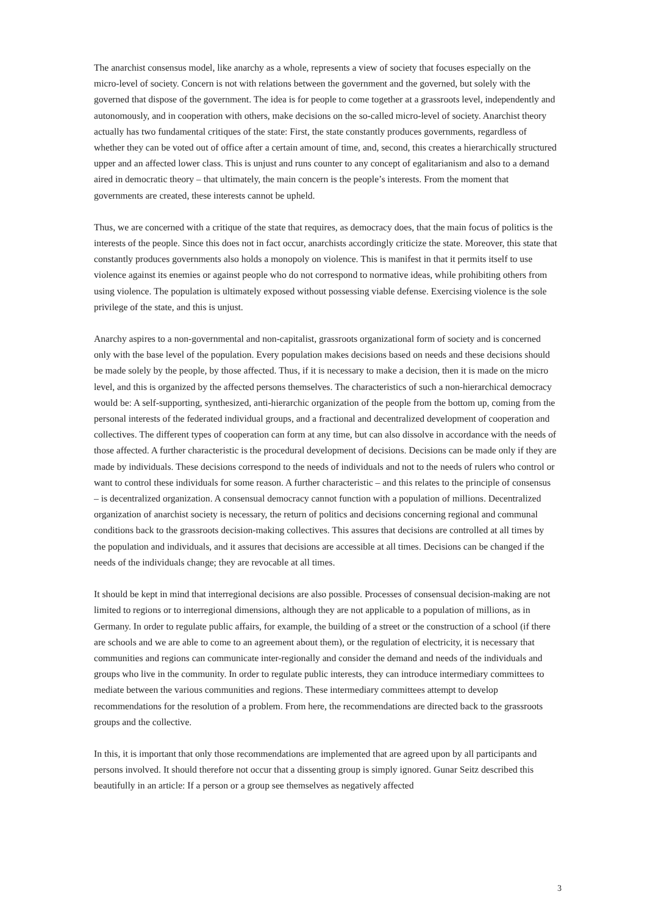The anarchist consensus model, like anarchy as a whole, represents a view of society that focuses especially on the micro-level of society. Concern is not with relations between the government and the governed, but solely with the governed that dispose of the government. The idea is for people to come together at a grassroots level, independently and autonomously, and in cooperation with others, make decisions on the so-called micro-level of society. Anarchist theory actually has two fundamental critiques of the state: First, the state constantly produces governments, regardless of whether they can be voted out of office after a certain amount of time, and, second, this creates a hierarchically structured upper and an affected lower class. This is unjust and runs counter to any concept of egalitarianism and also to a demand aired in democratic theory – that ultimately, the main concern is the people’s interests. From the moment that governments are created, these interests cannot be upheld.
Thus, we are concerned with a critique of the state that requires, as democracy does, that the main focus of politics is the interests of the people. Since this does not in fact occur, anarchists accordingly criticize the state. Moreover, this state that constantly produces governments also holds a monopoly on violence. This is manifest in that it permits itself to use violence against its enemies or against people who do not correspond to normative ideas, while prohibiting others from using violence. The population is ultimately exposed without possessing viable defense. Exercising violence is the sole privilege of the state, and this is unjust.
Anarchy aspires to a non-governmental and non-capitalist, grassroots organizational form of society and is concerned only with the base level of the population. Every population makes decisions based on needs and these decisions should be made solely by the people, by those affected. Thus, if it is necessary to make a decision, then it is made on the micro level, and this is organized by the affected persons themselves. The characteristics of such a non-hierarchical democracy would be: A self-supporting, synthesized, anti-hierarchic organization of the people from the bottom up, coming from the personal interests of the federated individual groups, and a fractional and decentralized development of cooperation and collectives. The different types of cooperation can form at any time, but can also dissolve in accordance with the needs of those affected. A further characteristic is the procedural development of decisions. Decisions can be made only if they are made by individuals. These decisions correspond to the needs of individuals and not to the needs of rulers who control or want to control these individuals for some reason. A further characteristic – and this relates to the principle of consensus – is decentralized organization. A consensual democracy cannot function with a population of millions. Decentralized organization of anarchist society is necessary, the return of politics and decisions concerning regional and communal conditions back to the grassroots decision-making collectives. This assures that decisions are controlled at all times by the population and individuals, and it assures that decisions are accessible at all times. Decisions can be changed if the needs of the individuals change; they are revocable at all times.
It should be kept in mind that interregional decisions are also possible. Processes of consensual decision-making are not limited to regions or to interregional dimensions, although they are not applicable to a population of millions, as in Germany. In order to regulate public affairs, for example, the building of a street or the construction of a school (if there are schools and we are able to come to an agreement about them), or the regulation of electricity, it is necessary that communities and regions can communicate inter-regionally and consider the demand and needs of the individuals and groups who live in the community. In order to regulate public interests, they can introduce intermediary committees to mediate between the various communities and regions. These intermediary committees attempt to develop recommendations for the resolution of a problem. From here, the recommendations are directed back to the grassroots groups and the collective.
In this, it is important that only those recommendations are implemented that are agreed upon by all participants and persons involved. It should therefore not occur that a dissenting group is simply ignored. Gunar Seitz described this beautifully in an article: If a person or a group see themselves as negatively affected
3